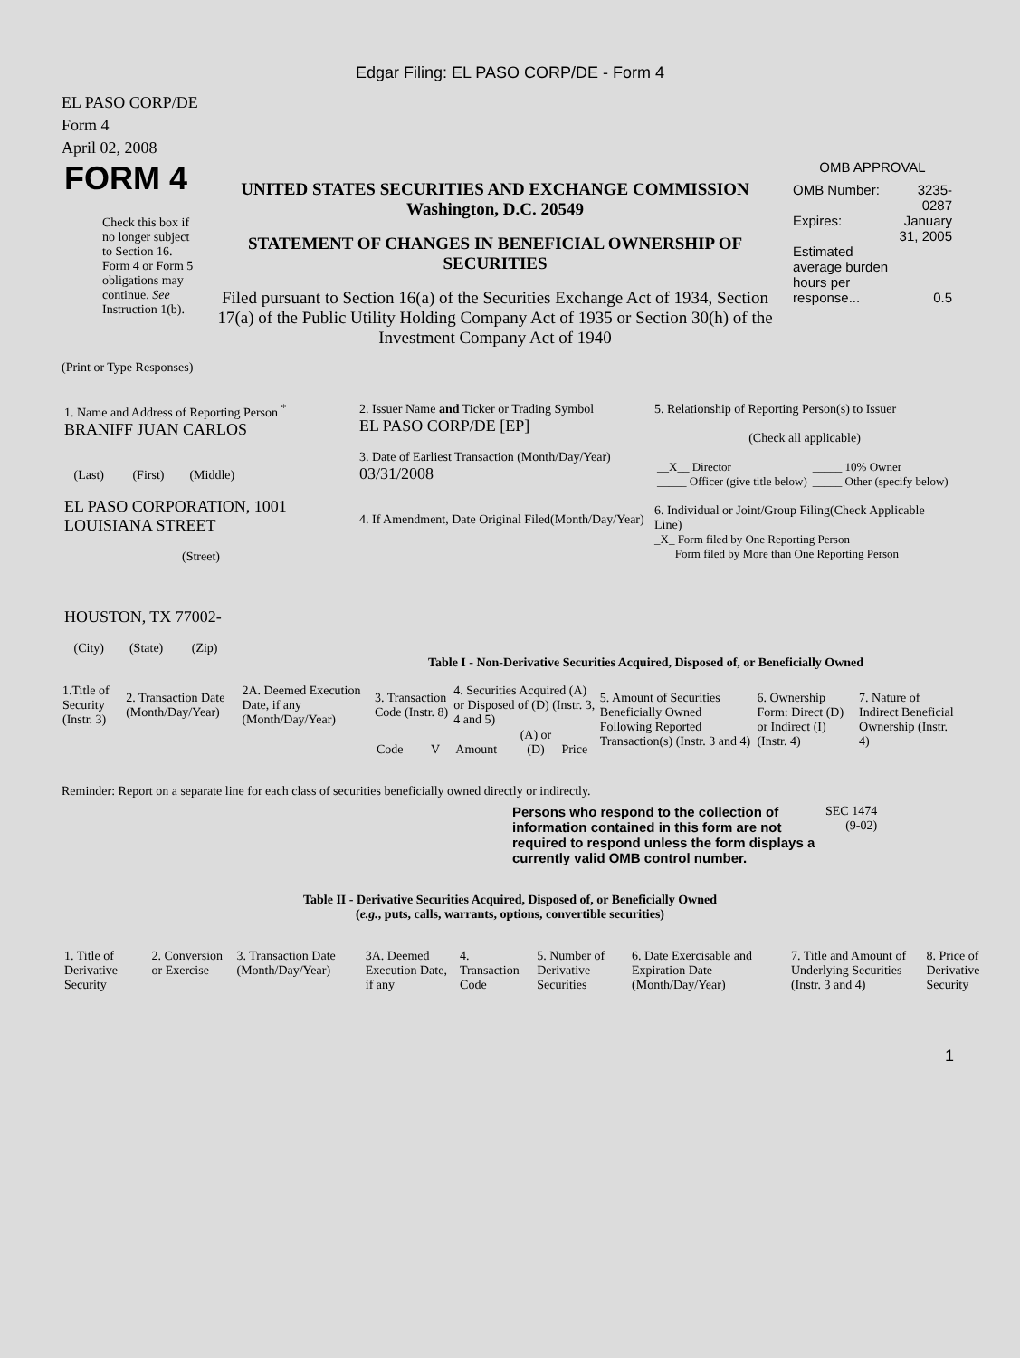Edgar Filing: EL PASO CORP/DE - Form 4
EL PASO CORP/DE
Form 4
April 02, 2008
| FORM 4 Check this box if no longer subject to Section 16. Form 4 or Form 5 obligations may continue. See Instruction 1(b). | UNITED STATES SECURITIES AND EXCHANGE COMMISSION Washington, D.C. 20549 STATEMENT OF CHANGES IN BENEFICIAL OWNERSHIP OF SECURITIES Filed pursuant to Section 16(a) of the Securities Exchange Act of 1934, Section 17(a) of the Public Utility Holding Company Act of 1935 or Section 30(h) of the Investment Company Act of 1940 | OMB APPROVAL / OMB Number: / 3235-0287 / / Expires: / January 31, 2005 / / Estimated average burden hours per response... / 0.5 / |
(Print or Type Responses)
| 1. Name and Address of Reporting Person <sup>*</sup> BRANIFF JUAN CARLOS (Last) (First) (Middle) EL PASO CORPORATION, 1001 LOUISIANA STREET (Street) HOUSTON, TX 77002- (City) (State) (Zip) | 2. Issuer Name and Ticker or Trading Symbol EL PASO CORP/DE [EP] 3. Date of Earliest Transaction (Month/Day/Year) 03/31/2008 4. If Amendment, Date Original Filed(Month/Day/Year) | 5. Relationship of Reporting Person(s) to Issuer (Check all applicable) / __X__ Director _____ Officer (give title below) / _____ 10% Owner _____ Other (specify below) / 6. Individual or Joint/Group Filing(Check Applicable Line) _X_ Form filed by One Reporting Person ___ Form filed by More than One Reporting Person |
Table I - Non-Derivative Securities Acquired, Disposed of, or Beneficially Owned
| 1.Title of Security (Instr. 3) | 2. Transaction Date (Month/Day/Year) | 2A. Deemed Execution Date, if any (Month/Day/Year) | 3. Transaction Code (Instr. 8) | | 4. Securities Acquired (A) or Disposed of (D) (Instr. 3, 4 and 5) | | | 5. Amount of Securities Beneficially Owned Following Reported Transaction(s) (Instr. 3 and 4) | 6. Ownership Form: Direct (D) or Indirect (I) (Instr. 4) | 7. Nature of Indirect Beneficial Ownership (Instr. 4) |
| --- | --- | --- | --- | --- | --- | --- | --- | --- | --- | --- |
| | | | Code | V | Amount | (A) or (D) | Price | | | |
Reminder: Report on a separate line for each class of securities beneficially owned directly or indirectly.
| Persons who respond to the collection of information contained in this form are not required to respond unless the form displays a currently valid OMB control number. | SEC 1474 (9-02) |
Table II - Derivative Securities Acquired, Disposed of, or Beneficially Owned
(e.g., puts, calls, warrants, options, convertible securities)
| 1. Title of Derivative Security | 2. Conversion or Exercise | 3. Transaction Date (Month/Day/Year) | 3A. Deemed Execution Date, if any | 4. Transaction Code | 5. Number of Derivative Securities | 6. Date Exercisable and Expiration Date (Month/Day/Year) | 7. Title and Amount of Underlying Securities (Instr. 3 and 4) | 8. Price of Derivative Security |
1